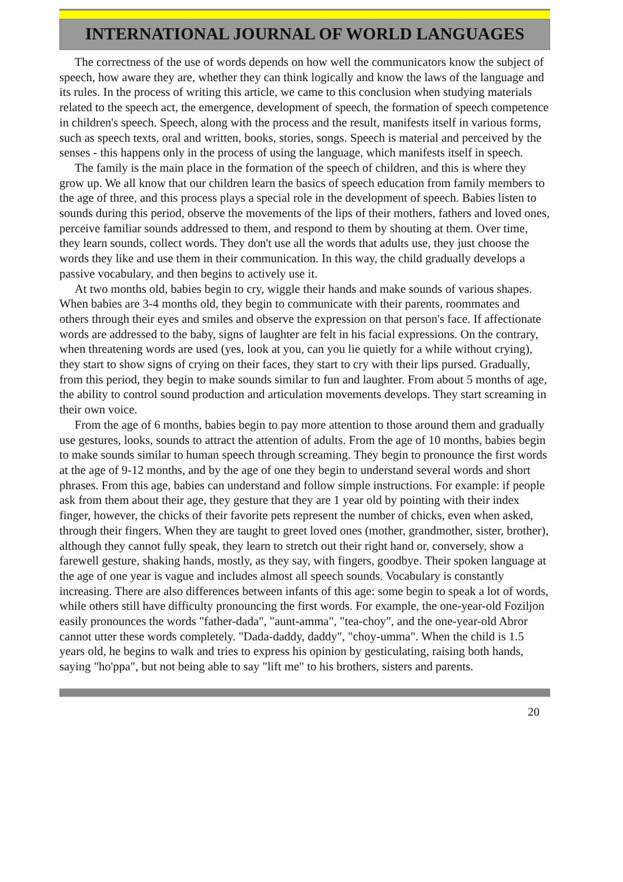INTERNATIONAL JOURNAL OF WORLD LANGUAGES
The correctness of the use of words depends on how well the communicators know the subject of speech, how aware they are, whether they can think logically and know the laws of the language and its rules. In the process of writing this article, we came to this conclusion when studying materials related to the speech act, the emergence, development of speech, the formation of speech competence in children's speech. Speech, along with the process and the result, manifests itself in various forms, such as speech texts, oral and written, books, stories, songs. Speech is material and perceived by the senses - this happens only in the process of using the language, which manifests itself in speech.
The family is the main place in the formation of the speech of children, and this is where they grow up. We all know that our children learn the basics of speech education from family members to the age of three, and this process plays a special role in the development of speech. Babies listen to sounds during this period, observe the movements of the lips of their mothers, fathers and loved ones, perceive familiar sounds addressed to them, and respond to them by shouting at them. Over time, they learn sounds, collect words. They don't use all the words that adults use, they just choose the words they like and use them in their communication. In this way, the child gradually develops a passive vocabulary, and then begins to actively use it.
At two months old, babies begin to cry, wiggle their hands and make sounds of various shapes. When babies are 3-4 months old, they begin to communicate with their parents, roommates and others through their eyes and smiles and observe the expression on that person's face. If affectionate words are addressed to the baby, signs of laughter are felt in his facial expressions. On the contrary, when threatening words are used (yes, look at you, can you lie quietly for a while without crying), they start to show signs of crying on their faces, they start to cry with their lips pursed. Gradually, from this period, they begin to make sounds similar to fun and laughter. From about 5 months of age, the ability to control sound production and articulation movements develops. They start screaming in their own voice.
From the age of 6 months, babies begin to pay more attention to those around them and gradually use gestures, looks, sounds to attract the attention of adults. From the age of 10 months, babies begin to make sounds similar to human speech through screaming. They begin to pronounce the first words at the age of 9-12 months, and by the age of one they begin to understand several words and short phrases. From this age, babies can understand and follow simple instructions. For example: if people ask from them about their age, they gesture that they are 1 year old by pointing with their index finger, however, the chicks of their favorite pets represent the number of chicks, even when asked, through their fingers. When they are taught to greet loved ones (mother, grandmother, sister, brother), although they cannot fully speak, they learn to stretch out their right hand or, conversely, show a farewell gesture, shaking hands, mostly, as they say, with fingers, goodbye. Their spoken language at the age of one year is vague and includes almost all speech sounds. Vocabulary is constantly increasing. There are also differences between infants of this age: some begin to speak a lot of words, while others still have difficulty pronouncing the first words. For example, the one-year-old Foziljon easily pronounces the words "father-dada", "aunt-amma", "tea-choy", and the one-year-old Abror cannot utter these words completely. "Dada-daddy, daddy", "choy-umma". When the child is 1.5 years old, he begins to walk and tries to express his opinion by gesticulating, raising both hands, saying "ho'ppa", but not being able to say "lift me" to his brothers, sisters and parents.
20